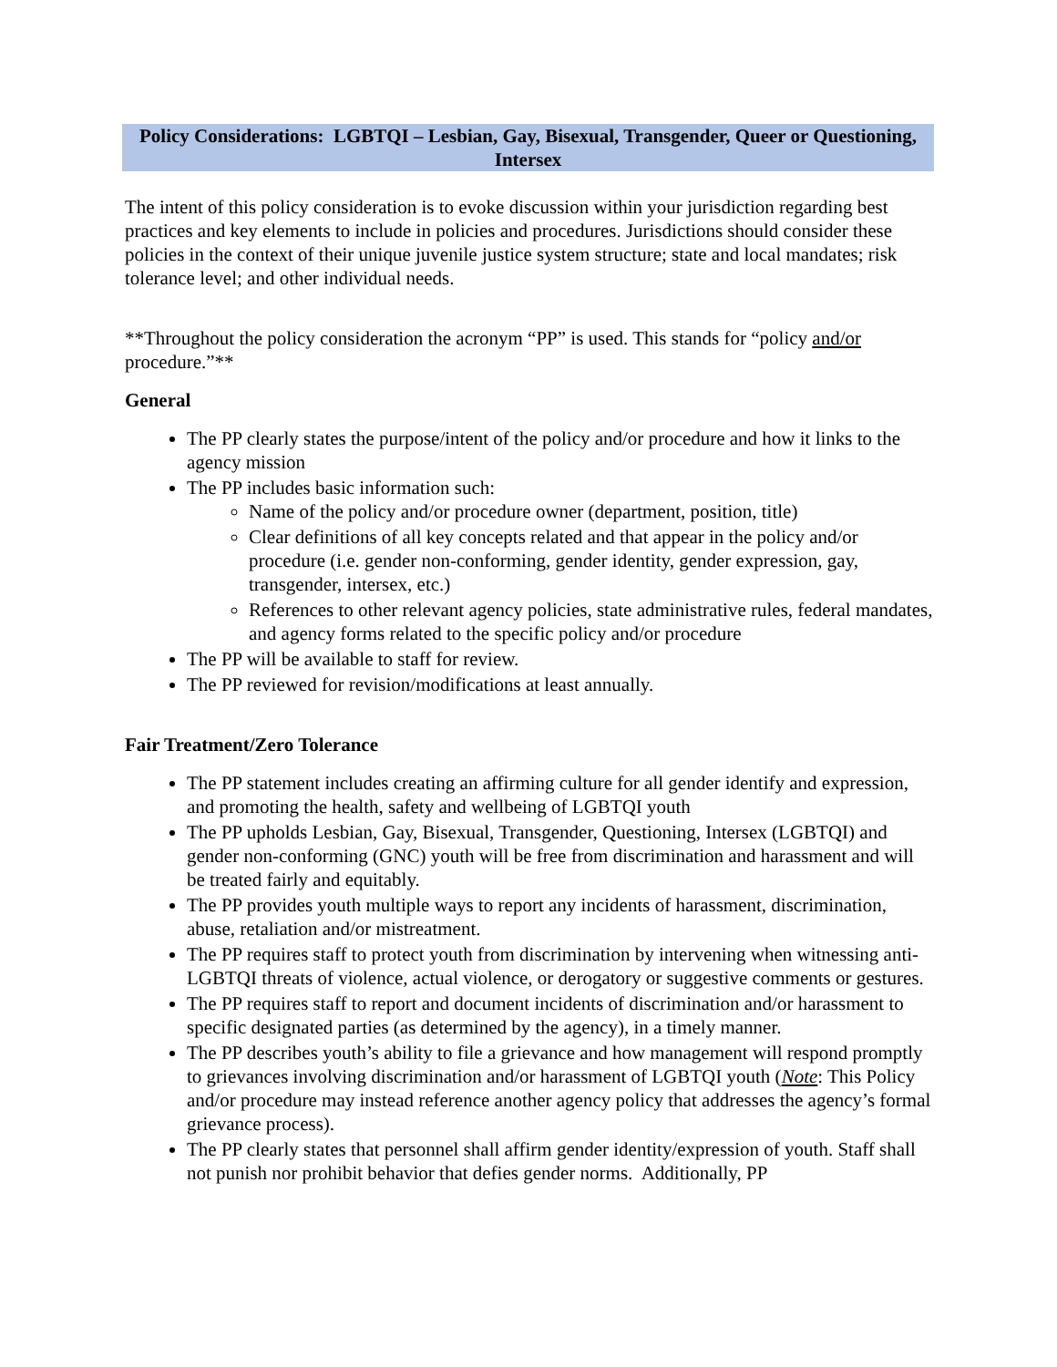Policy Considerations: LGBTQI – Lesbian, Gay, Bisexual, Transgender, Queer or Questioning, Intersex
The intent of this policy consideration is to evoke discussion within your jurisdiction regarding best practices and key elements to include in policies and procedures. Jurisdictions should consider these policies in the context of their unique juvenile justice system structure; state and local mandates; risk tolerance level; and other individual needs.
**Throughout the policy consideration the acronym “PP” is used. This stands for “policy and/or procedure.”**
General
The PP clearly states the purpose/intent of the policy and/or procedure and how it links to the agency mission
The PP includes basic information such:
Name of the policy and/or procedure owner (department, position, title)
Clear definitions of all key concepts related and that appear in the policy and/or procedure (i.e. gender non-conforming, gender identity, gender expression, gay, transgender, intersex, etc.)
References to other relevant agency policies, state administrative rules, federal mandates, and agency forms related to the specific policy and/or procedure
The PP will be available to staff for review.
The PP reviewed for revision/modifications at least annually.
Fair Treatment/Zero Tolerance
The PP statement includes creating an affirming culture for all gender identify and expression, and promoting the health, safety and wellbeing of LGBTQI youth
The PP upholds Lesbian, Gay, Bisexual, Transgender, Questioning, Intersex (LGBTQI) and gender non-conforming (GNC) youth will be free from discrimination and harassment and will be treated fairly and equitably.
The PP provides youth multiple ways to report any incidents of harassment, discrimination, abuse, retaliation and/or mistreatment.
The PP requires staff to protect youth from discrimination by intervening when witnessing anti-LGBTQI threats of violence, actual violence, or derogatory or suggestive comments or gestures.
The PP requires staff to report and document incidents of discrimination and/or harassment to specific designated parties (as determined by the agency), in a timely manner.
The PP describes youth’s ability to file a grievance and how management will respond promptly to grievances involving discrimination and/or harassment of LGBTQI youth (Note: This Policy and/or procedure may instead reference another agency policy that addresses the agency’s formal grievance process).
The PP clearly states that personnel shall affirm gender identity/expression of youth. Staff shall not punish nor prohibit behavior that defies gender norms. Additionally, PP